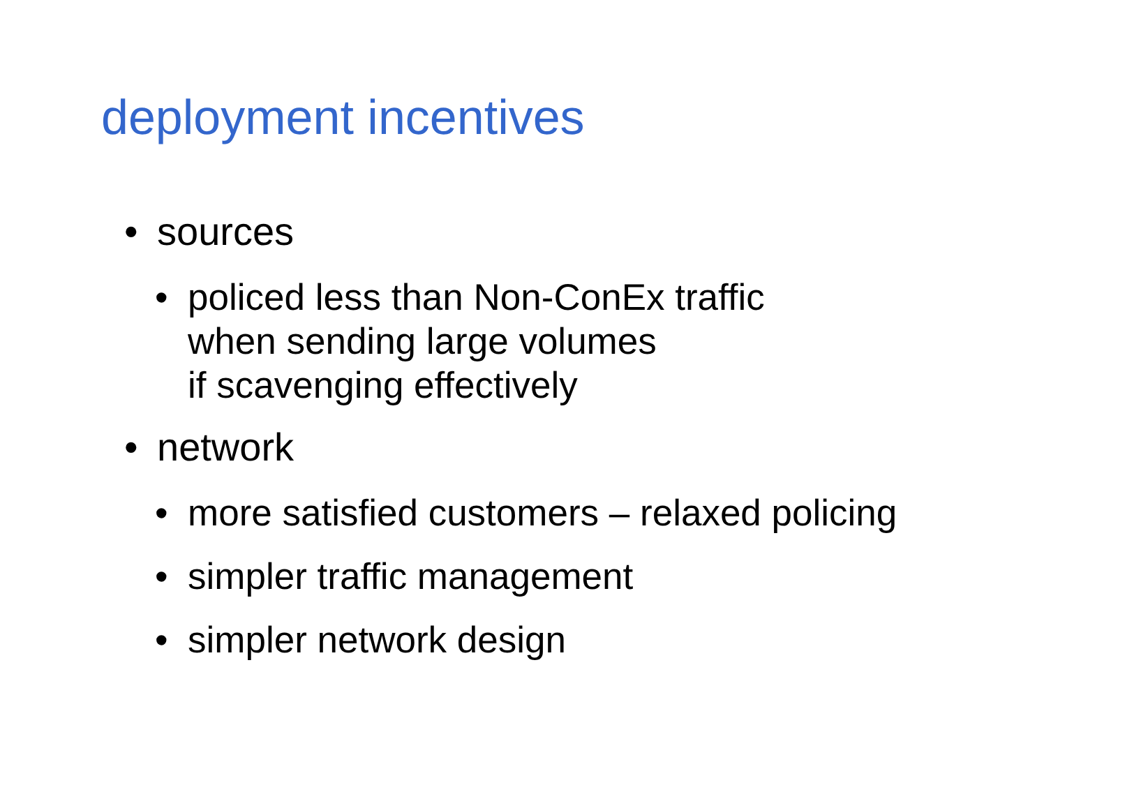deployment incentives
• sources
• policed less than Non-ConEx traffic
when sending large volumes
if scavenging effectively
• network
• more satisfied customers – relaxed policing
• simpler traffic management
• simpler network design